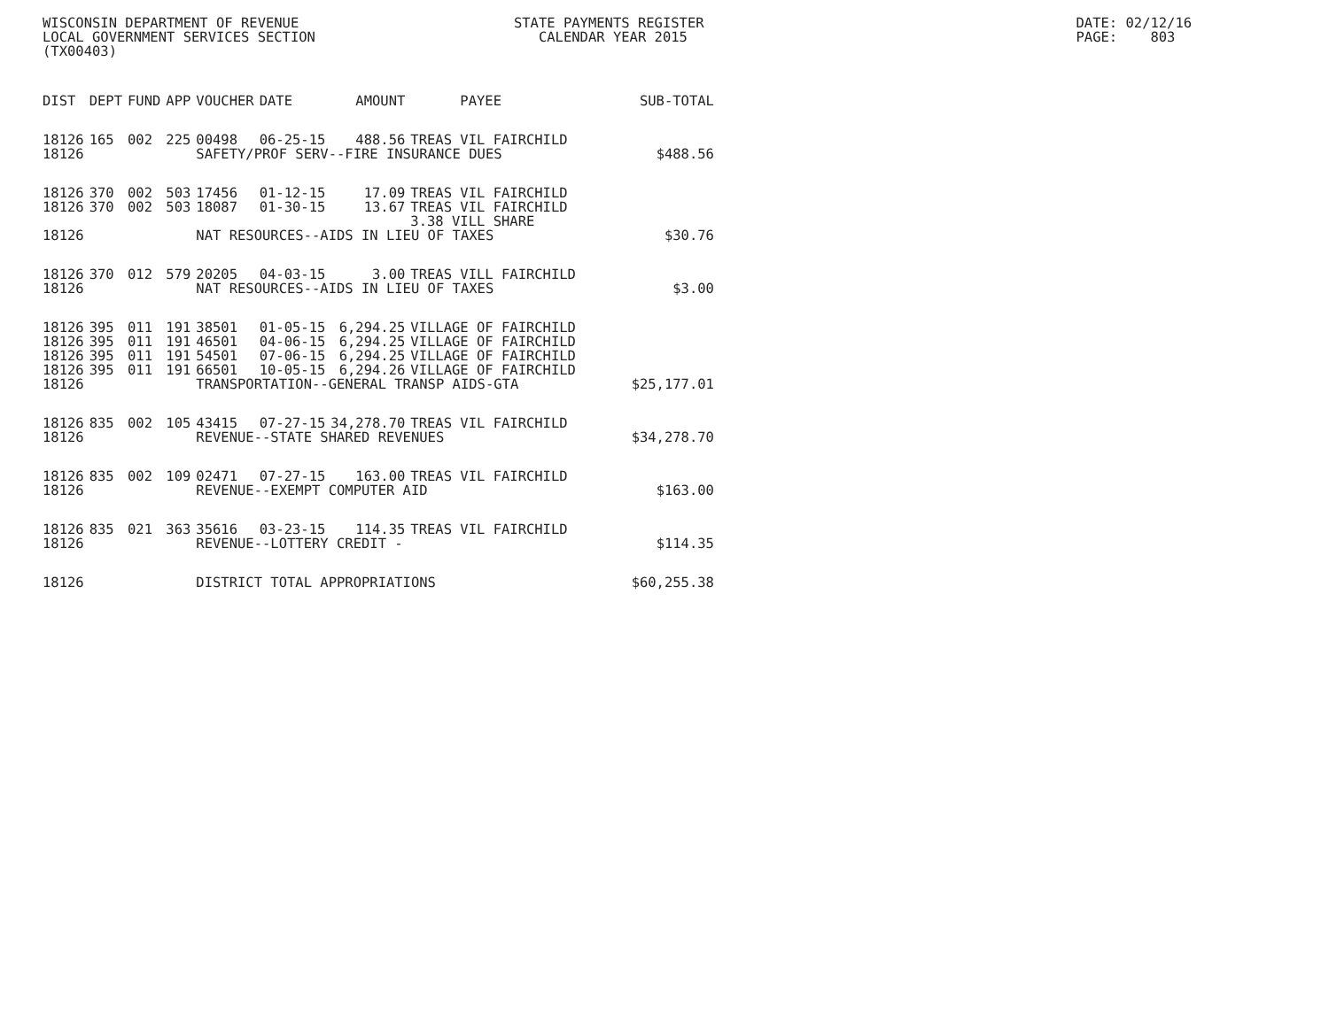WISCONSIN DEPARTMENT OF REVENUE STATE PAYMENTS REGISTER DATE: 02/12/16
LOCAL GOVERNMENT SERVICES SECTION CALENDAR YEAR 2015 PAGE: 803
(TX00403)
| DIST | DEPT | FUND | APP | VOUCHER | DATE | AMOUNT | PAYEE | SUB-TOTAL |
| --- | --- | --- | --- | --- | --- | --- | --- | --- |
| 18126 | 165 | 002 | 225 | 00498 | 06-25-15 | 488.56 | TREAS VIL FAIRCHILD | |
| 18126 | | | | SAFETY/PROF SERV--FIRE INSURANCE DUES | | | | $488.56 |
| 18126 | 370 | 002 | 503 | 17456 | 01-12-15 | 17.09 | TREAS VIL FAIRCHILD | |
| 18126 | 370 | 002 | 503 | 18087 | 01-30-15 | 13.67 | TREAS VIL FAIRCHILD 3.38 VILL SHARE | |
| 18126 | | | | NAT RESOURCES--AIDS IN LIEU OF TAXES | | | | $30.76 |
| 18126 | 370 | 012 | 579 | 20205 | 04-03-15 | 3.00 | TREAS VILL FAIRCHILD | |
| 18126 | | | | NAT RESOURCES--AIDS IN LIEU OF TAXES | | | | $3.00 |
| 18126 | 395 | 011 | 191 | 38501 | 01-05-15 | 6,294.25 | VILLAGE OF FAIRCHILD | |
| 18126 | 395 | 011 | 191 | 46501 | 04-06-15 | 6,294.25 | VILLAGE OF FAIRCHILD | |
| 18126 | 395 | 011 | 191 | 54501 | 07-06-15 | 6,294.25 | VILLAGE OF FAIRCHILD | |
| 18126 | 395 | 011 | 191 | 66501 | 10-05-15 | 6,294.26 | VILLAGE OF FAIRCHILD | |
| 18126 | | | | TRANSPORTATION--GENERAL TRANSP AIDS-GTA | | | | $25,177.01 |
| 18126 | 835 | 002 | 105 | 43415 | 07-27-15 | 34,278.70 | TREAS VIL FAIRCHILD | |
| 18126 | | | | REVENUE--STATE SHARED REVENUES | | | | $34,278.70 |
| 18126 | 835 | 002 | 109 | 02471 | 07-27-15 | 163.00 | TREAS VIL FAIRCHILD | |
| 18126 | | | | REVENUE--EXEMPT COMPUTER AID | | | | $163.00 |
| 18126 | 835 | 021 | 363 | 35616 | 03-23-15 | 114.35 | TREAS VIL FAIRCHILD | |
| 18126 | | | | REVENUE--LOTTERY CREDIT - | | | | $114.35 |
| 18126 | | | | DISTRICT TOTAL APPROPRIATIONS | | | | $60,255.38 |